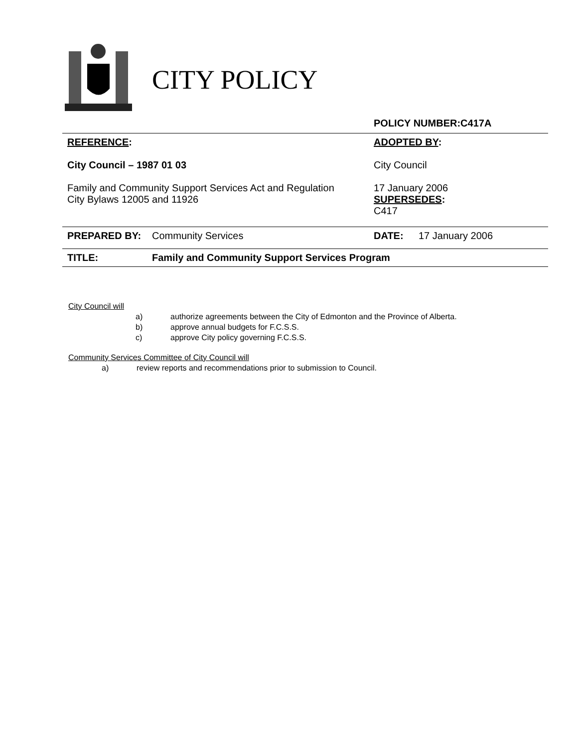CITY POLICY
| | | POLICY NUMBER:C417A | |
| REFERENCE : City Council – 1987 01 03 Family and Community Support Services Act and Regulation City Bylaws 12005 and 11926 | | ADOPTED BY : City Council 17 January 2006 SUPERSEDES : C417 | |
| PREPARED BY: | Community Services | DATE: | 17 January 2006 |
| TITLE: | Family and Community Support Services Program | | |
City Council will
a) authorize agreements between the City of Edmonton and the Province of Alberta.
b) approve annual budgets for F.C.S.S.
c) approve City policy governing F.C.S.S.
Community Services Committee of City Council will
a) review reports and recommendations prior to submission to Council.